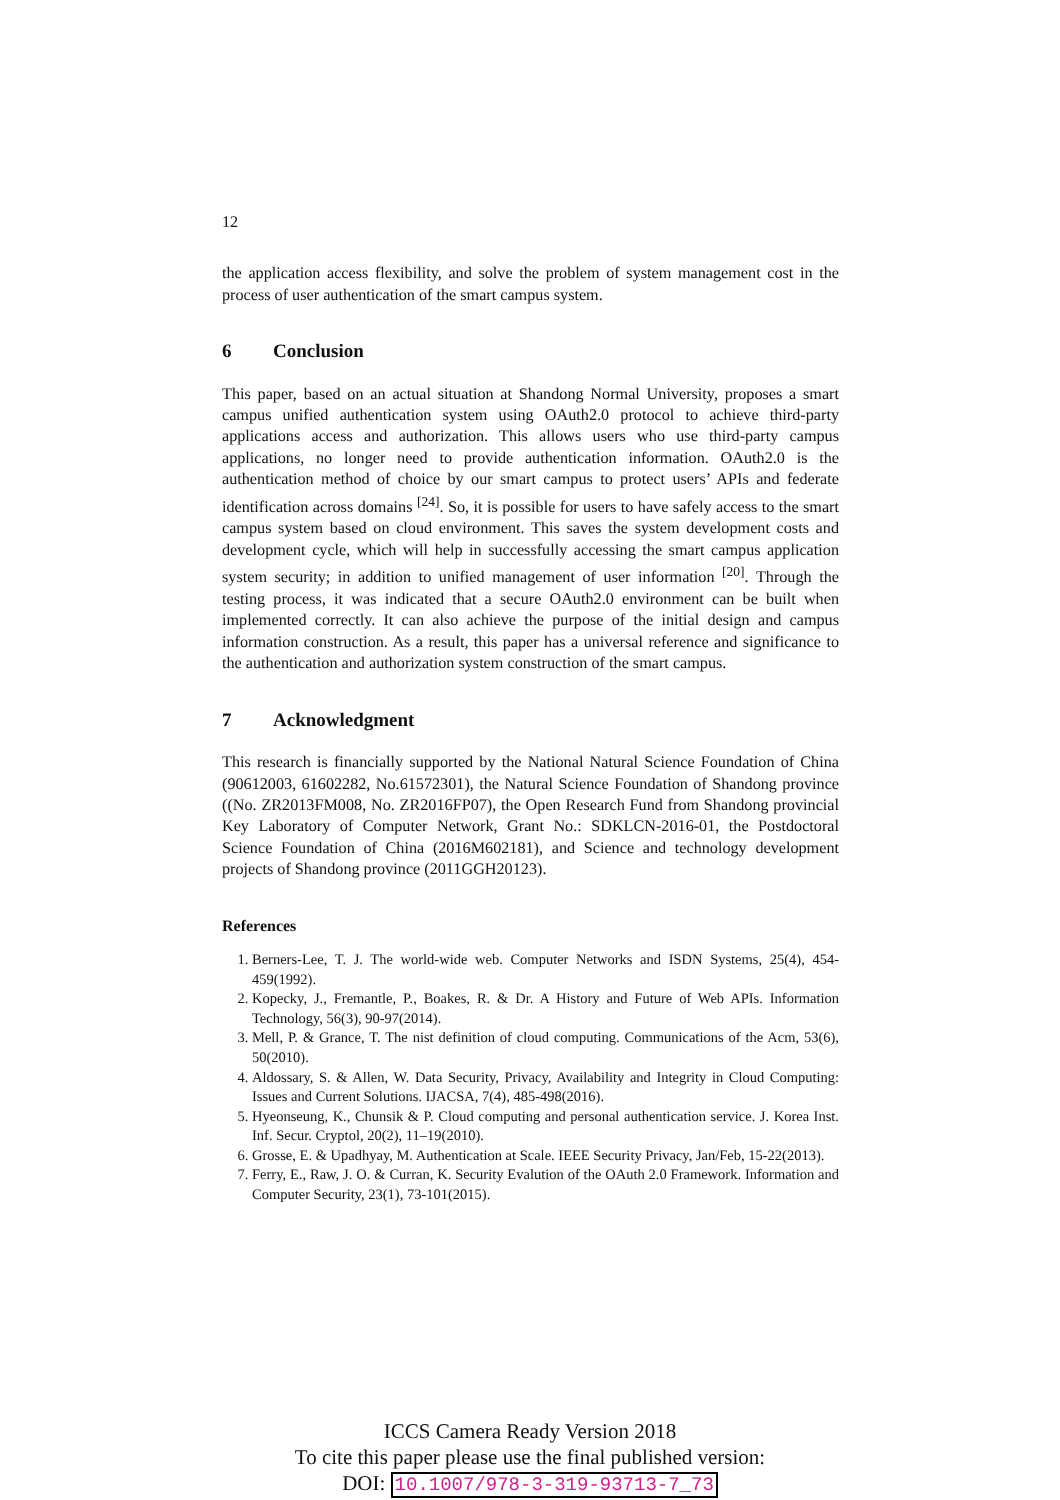12
the application access flexibility, and solve the problem of system management cost in the process of user authentication of the smart campus system.
6 Conclusion
This paper, based on an actual situation at Shandong Normal University, proposes a smart campus unified authentication system using OAuth2.0 protocol to achieve third-party applications access and authorization. This allows users who use third-party campus applications, no longer need to provide authentication information. OAuth2.0 is the authentication method of choice by our smart campus to protect users’ APIs and federate identification across domains <sup>[24]</sup>. So, it is possible for users to have safely access to the smart campus system based on cloud environment. This saves the system development costs and development cycle, which will help in successfully accessing the smart campus application system security; in addition to unified management of user information <sup>[20]</sup>. Through the testing process, it was indicated that a secure OAuth2.0 environment can be built when implemented correctly. It can also achieve the purpose of the initial design and campus information construction. As a result, this paper has a universal reference and significance to the authentication and authorization system construction of the smart campus.
7 Acknowledgment
This research is financially supported by the National Natural Science Foundation of China (90612003, 61602282, No.61572301), the Natural Science Foundation of Shandong province ((No. ZR2013FM008, No. ZR2016FP07), the Open Research Fund from Shandong provincial Key Laboratory of Computer Network, Grant No.: SDKLCN-2016-01, the Postdoctoral Science Foundation of China (2016M602181), and Science and technology development projects of Shandong province (2011GGH20123).
References
1. Berners-Lee, T. J. The world-wide web. Computer Networks and ISDN Systems, 25(4), 454-459(1992).
2. Kopecky, J., Fremantle, P., Boakes, R. & Dr. A History and Future of Web APIs. Information Technology, 56(3), 90-97(2014).
3. Mell, P. & Grance, T. The nist definition of cloud computing. Communications of the Acm, 53(6), 50(2010).
4. Aldossary, S. & Allen, W. Data Security, Privacy, Availability and Integrity in Cloud Computing: Issues and Current Solutions. IJACSA, 7(4), 485-498(2016).
5. Hyeonseung, K., Chunsik & P. Cloud computing and personal authentication service. J. Korea Inst. Inf. Secur. Cryptol, 20(2), 11–19(2010).
6. Grosse, E. & Upadhyay, M. Authentication at Scale. IEEE Security Privacy, Jan/Feb, 15-22(2013).
7. Ferry, E., Raw, J. O. & Curran, K. Security Evalution of the OAuth 2.0 Framework. Information and Computer Security, 23(1), 73-101(2015).
ICCS Camera Ready Version 2018
To cite this paper please use the final published version:
DOI: 10.1007/978-3-319-93713-7_73